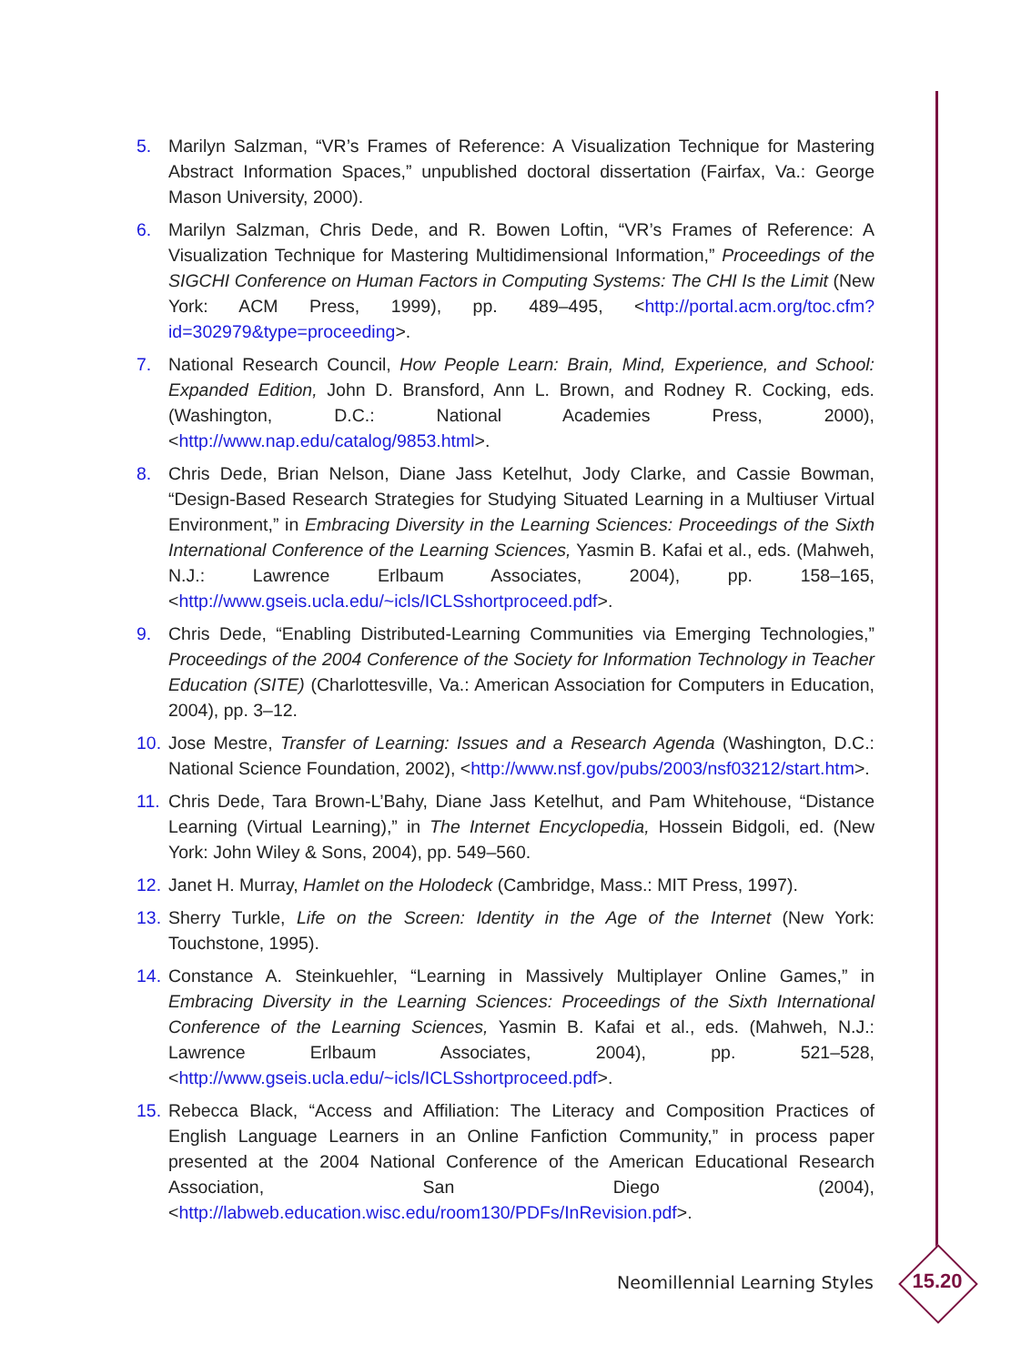5. Marilyn Salzman, “VR’s Frames of Reference: A Visualization Technique for Mastering Abstract Information Spaces,” unpublished doctoral dissertation (Fairfax, Va.: George Mason University, 2000).
6. Marilyn Salzman, Chris Dede, and R. Bowen Loftin, “VR’s Frames of Reference: A Visualization Technique for Mastering Multidimensional Information,” Proceedings of the SIGCHI Conference on Human Factors in Computing Systems: The CHI Is the Limit (New York: ACM Press, 1999), pp. 489–495, <http://portal.acm.org/toc.cfm?id=302979&type=proceeding>.
7. National Research Council, How People Learn: Brain, Mind, Experience, and School: Expanded Edition, John D. Bransford, Ann L. Brown, and Rodney R. Cocking, eds. (Washington, D.C.: National Academies Press, 2000), <http://www.nap.edu/catalog/9853.html>.
8. Chris Dede, Brian Nelson, Diane Jass Ketelhut, Jody Clarke, and Cassie Bowman, “Design-Based Research Strategies for Studying Situated Learning in a Multiuser Virtual Environment,” in Embracing Diversity in the Learning Sciences: Proceedings of the Sixth International Conference of the Learning Sciences, Yasmin B. Kafai et al., eds. (Mahweh, N.J.: Lawrence Erlbaum Associates, 2004), pp. 158–165, <http://www.gseis.ucla.edu/~icls/ICLSshortproceed.pdf>.
9. Chris Dede, “Enabling Distributed-Learning Communities via Emerging Technologies,” Proceedings of the 2004 Conference of the Society for Information Technology in Teacher Education (SITE) (Charlottesville, Va.: American Association for Computers in Education, 2004), pp. 3–12.
10. Jose Mestre, Transfer of Learning: Issues and a Research Agenda (Washington, D.C.: National Science Foundation, 2002), <http://www.nsf.gov/pubs/2003/nsf03212/start.htm>.
11. Chris Dede, Tara Brown-L’Bahy, Diane Jass Ketelhut, and Pam Whitehouse, “Distance Learning (Virtual Learning),” in The Internet Encyclopedia, Hossein Bidgoli, ed. (New York: John Wiley & Sons, 2004), pp. 549–560.
12. Janet H. Murray, Hamlet on the Holodeck (Cambridge, Mass.: MIT Press, 1997).
13. Sherry Turkle, Life on the Screen: Identity in the Age of the Internet (New York: Touchstone, 1995).
14. Constance A. Steinkuehler, “Learning in Massively Multiplayer Online Games,” in Embracing Diversity in the Learning Sciences: Proceedings of the Sixth International Conference of the Learning Sciences, Yasmin B. Kafai et al., eds. (Mahweh, N.J.: Lawrence Erlbaum Associates, 2004), pp. 521–528, <http://www.gseis.ucla.edu/~icls/ICLSshortproceed.pdf>.
15. Rebecca Black, “Access and Affiliation: The Literacy and Composition Practices of English Language Learners in an Online Fanfiction Community,” in process paper presented at the 2004 National Conference of the American Educational Research Association, San Diego (2004), <http://labweb.education.wisc.edu/room130/PDFs/InRevision.pdf>.
Neomillennial Learning Styles 15.20